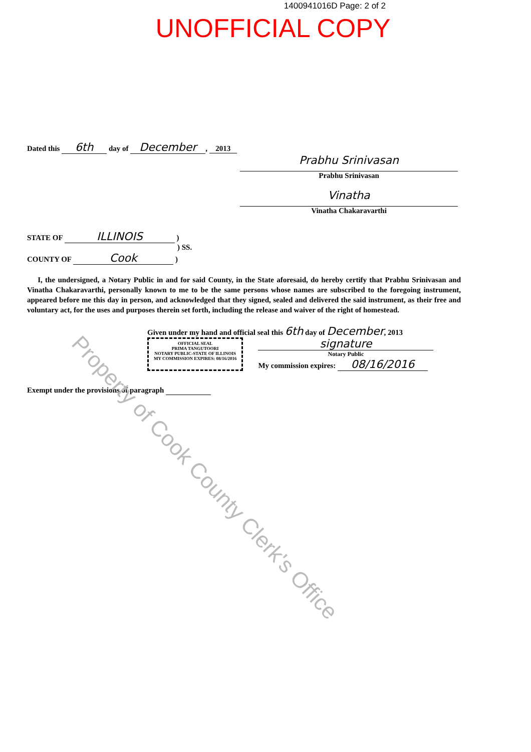1400941016D Page: 2 of 2
UNOFFICIAL COPY
Dated this 6th day of December, 2013
Prabhu Srinivasan
Prabhu Srinivasan
Vinatha
Vinatha Chakaravarthi
STATE OF ILLINOIS )
) SS.
COUNTY OF Cook )
I, the undersigned, a Notary Public in and for said County, in the State aforesaid, do hereby certify that Prabhu Srinivasan and Vinatha Chakaravarthi, personally known to me to be the same persons whose names are subscribed to the foregoing instrument, appeared before me this day in person, and acknowledged that they signed, sealed and delivered the said instrument, as their free and voluntary act, for the uses and purposes therein set forth, including the release and waiver of the right of homestead.
Given under my hand and official seal this 6th day of December, 2013
OFFICIAL SEAL
PRIMA TANGUTOORI
NOTARY PUBLIC-STATE OF ILLINOIS
MY COMMISSION EXPIRES: 08/16/2016
signature
Notary Public
My commission expires: 08/16/2016
Exempt under the provisions of paragraph
Property of Cook County Clerk's Office